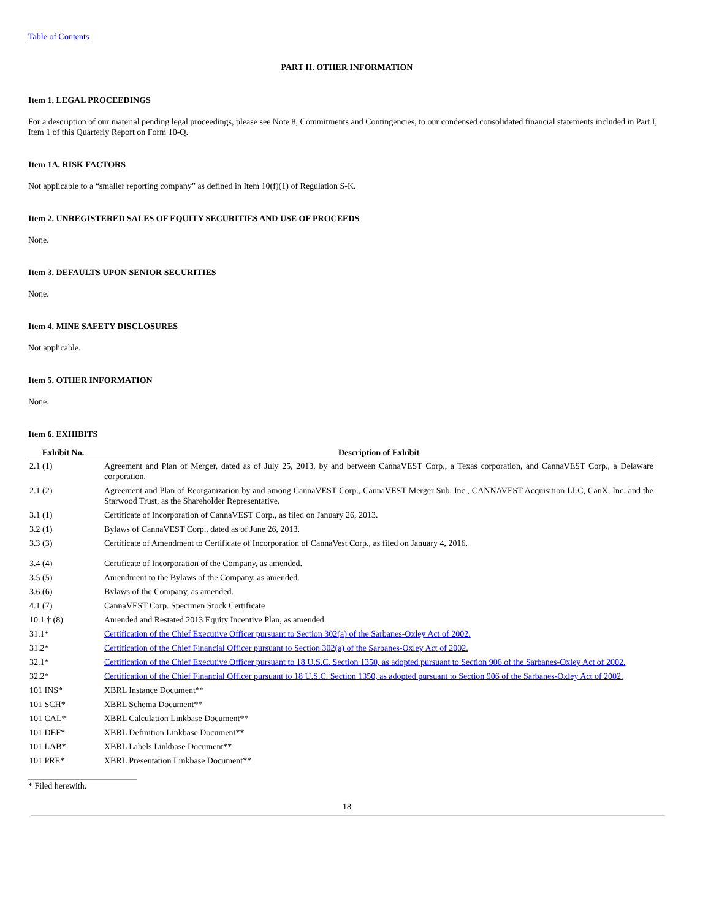Table of Contents
PART II. OTHER INFORMATION
Item 1. LEGAL PROCEEDINGS
For a description of our material pending legal proceedings, please see Note 8, Commitments and Contingencies, to our condensed consolidated financial statements included in Part I, Item 1 of this Quarterly Report on Form 10-Q.
Item 1A. RISK FACTORS
Not applicable to a “smaller reporting company” as defined in Item 10(f)(1) of Regulation S-K.
Item 2. UNREGISTERED SALES OF EQUITY SECURITIES AND USE OF PROCEEDS
None.
Item 3. DEFAULTS UPON SENIOR SECURITIES
None.
Item 4. MINE SAFETY DISCLOSURES
Not applicable.
Item 5. OTHER INFORMATION
None.
Item 6. EXHIBITS
| Exhibit No. | Description of Exhibit |
| --- | --- |
| 2.1 (1) | Agreement and Plan of Merger, dated as of July 25, 2013, by and between CannaVEST Corp., a Texas corporation, and CannaVEST Corp., a Delaware corporation. |
| 2.1 (2) | Agreement and Plan of Reorganization by and among CannaVEST Corp., CannaVEST Merger Sub, Inc., CANNAVEST Acquisition LLC, CanX, Inc. and the Starwood Trust, as the Shareholder Representative. |
| 3.1 (1) | Certificate of Incorporation of CannaVEST Corp., as filed on January 26, 2013. |
| 3.2 (1) | Bylaws of CannaVEST Corp., dated as of June 26, 2013. |
| 3.3 (3) | Certificate of Amendment to Certificate of Incorporation of CannaVest Corp., as filed on January 4, 2016. |
| 3.4 (4) | Certificate of Incorporation of the Company, as amended. |
| 3.5 (5) | Amendment to the Bylaws of the Company, as amended. |
| 3.6 (6) | Bylaws of the Company, as amended. |
| 4.1 (7) | CannaVEST Corp. Specimen Stock Certificate |
| 10.1 † (8) | Amended and Restated 2013 Equity Incentive Plan, as amended. |
| 31.1* | Certification of the Chief Executive Officer pursuant to Section 302(a) of the Sarbanes-Oxley Act of 2002. |
| 31.2* | Certification of the Chief Financial Officer pursuant to Section 302(a) of the Sarbanes-Oxley Act of 2002. |
| 32.1* | Certification of the Chief Executive Officer pursuant to 18 U.S.C. Section 1350, as adopted pursuant to Section 906 of the Sarbanes-Oxley Act of 2002. |
| 32.2* | Certification of the Chief Financial Officer pursuant to 18 U.S.C. Section 1350, as adopted pursuant to Section 906 of the Sarbanes-Oxley Act of 2002. |
| 101 INS* | XBRL Instance Document** |
| 101 SCH* | XBRL Schema Document** |
| 101 CAL* | XBRL Calculation Linkbase Document** |
| 101 DEF* | XBRL Definition Linkbase Document** |
| 101 LAB* | XBRL Labels Linkbase Document** |
| 101 PRE* | XBRL Presentation Linkbase Document** |
* Filed herewith.
18